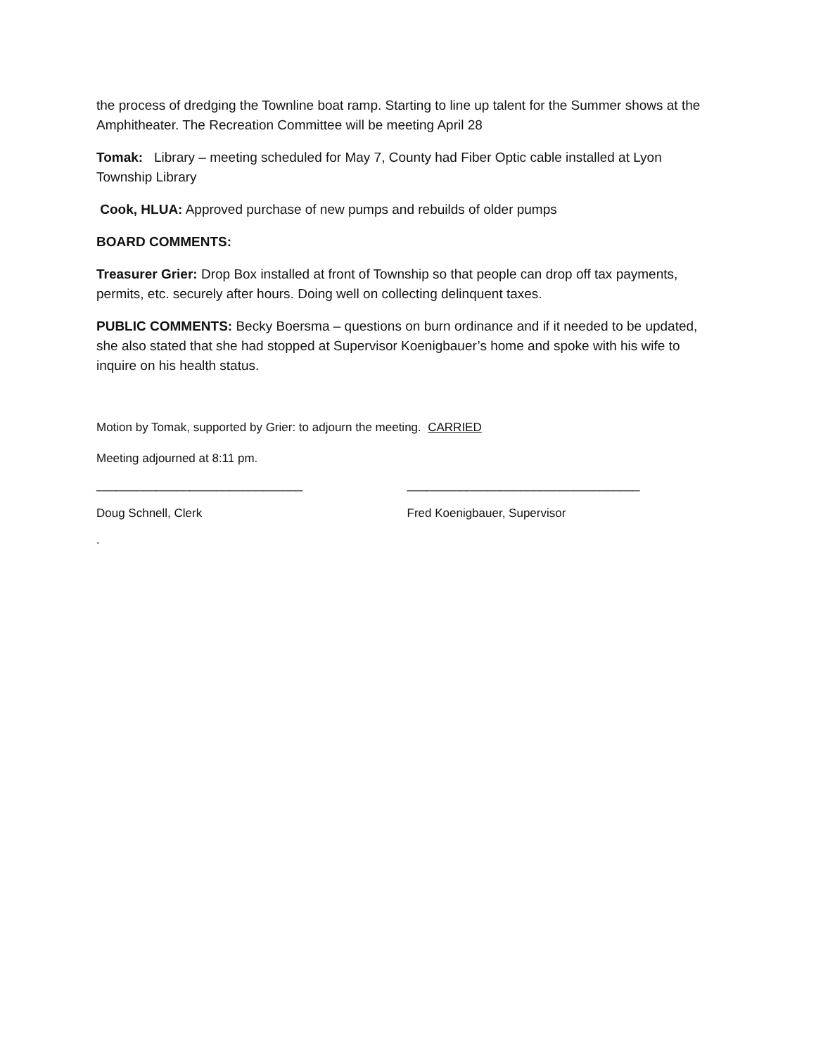the process of dredging the Townline boat ramp. Starting to line up talent for the Summer shows at the Amphitheater. The Recreation Committee will be meeting April 28
Tomak: Library – meeting scheduled for May 7, County had Fiber Optic cable installed at Lyon Township Library
Cook, HLUA: Approved purchase of new pumps and rebuilds of older pumps
BOARD COMMENTS:
Treasurer Grier: Drop Box installed at front of Township so that people can drop off tax payments, permits, etc. securely after hours. Doing well on collecting delinquent taxes.
PUBLIC COMMENTS: Becky Boersma – questions on burn ordinance and if it needed to be updated, she also stated that she had stopped at Supervisor Koenigbauer’s home and spoke with his wife to inquire on his health status.
Motion by Tomak, supported by Grier: to adjourn the meeting. CARRIED
Meeting adjourned at 8:11 pm.
_______________________________ ___________________________________
Doug Schnell, Clerk Fred Koenigbauer, Supervisor
.